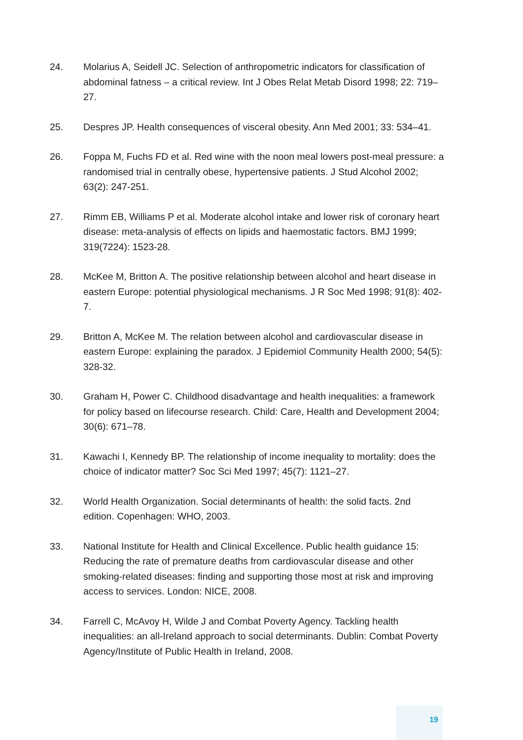24. Molarius A, Seidell JC. Selection of anthropometric indicators for classification of abdominal fatness – a critical review. Int J Obes Relat Metab Disord 1998; 22: 719–27.
25. Despres JP. Health consequences of visceral obesity. Ann Med 2001; 33: 534–41.
26. Foppa M, Fuchs FD et al. Red wine with the noon meal lowers post-meal pressure: a randomised trial in centrally obese, hypertensive patients. J Stud Alcohol 2002; 63(2): 247-251.
27. Rimm EB, Williams P et al. Moderate alcohol intake and lower risk of coronary heart disease: meta-analysis of effects on lipids and haemostatic factors. BMJ 1999; 319(7224): 1523-28.
28. McKee M, Britton A. The positive relationship between alcohol and heart disease in eastern Europe: potential physiological mechanisms. J R Soc Med 1998; 91(8): 402-7.
29. Britton A, McKee M. The relation between alcohol and cardiovascular disease in eastern Europe: explaining the paradox. J Epidemiol Community Health 2000; 54(5): 328-32.
30. Graham H, Power C. Childhood disadvantage and health inequalities: a framework for policy based on lifecourse research. Child: Care, Health and Development 2004; 30(6): 671–78.
31. Kawachi I, Kennedy BP. The relationship of income inequality to mortality: does the choice of indicator matter? Soc Sci Med 1997; 45(7): 1121–27.
32. World Health Organization. Social determinants of health: the solid facts. 2nd edition. Copenhagen: WHO, 2003.
33. National Institute for Health and Clinical Excellence. Public health guidance 15: Reducing the rate of premature deaths from cardiovascular disease and other smoking-related diseases: finding and supporting those most at risk and improving access to services. London: NICE, 2008.
34. Farrell C, McAvoy H, Wilde J and Combat Poverty Agency. Tackling health inequalities: an all-Ireland approach to social determinants. Dublin: Combat Poverty Agency/Institute of Public Health in Ireland, 2008.
19